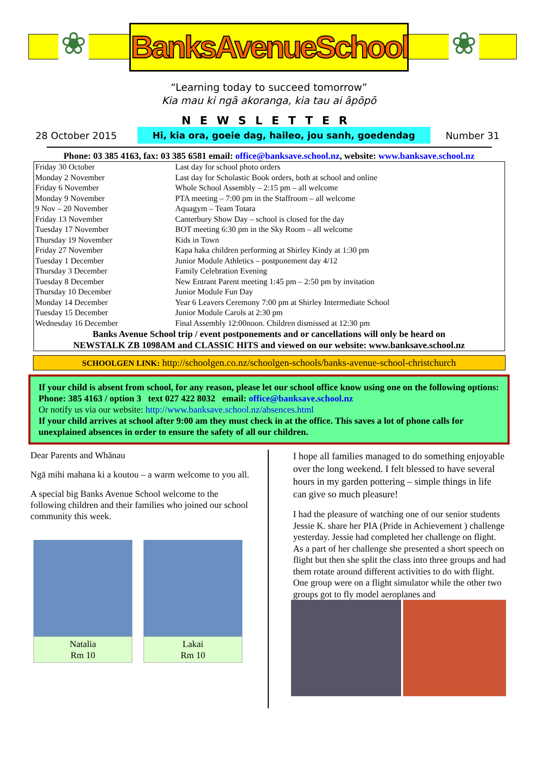❀ ❀
BanksAvenueSchool
“Learning today to succeed tomorrow”
Kia mau ki ngā akoranga, kia tau ai āpōpō
NEWSLETTER
28 October 2015 Hi, kia ora, goeie dag, haileo, jou sanh, goedendag Number 31
Phone: 03 385 4163, fax: 03 385 6581 email: office@banksave.school.nz, website: www.banksave.school.nz
| Friday 30 October | Last day for school photo orders |
| Monday 2 November | Last day for Scholastic Book orders, both at school and online |
| Friday 6 November | Whole School Assembly – 2:15 pm – all welcome |
| Monday 9 November | PTA meeting – 7:00 pm in the Staffroom – all welcome |
| 9 Nov – 20 November | Aquagym – Team Totara |
| Friday 13 November | Canterbury Show Day – school is closed for the day |
| Tuesday 17 November | BOT meeting 6:30 pm in the Sky Room – all welcome |
| Thursday 19 November | Kids in Town |
| Friday 27 November | Kapa haka children performing at Shirley Kindy at 1:30 pm |
| Tuesday 1 December | Junior Module Athletics – postponement day 4/12 |
| Thursday 3 December | Family Celebration Evening |
| Tuesday 8 December | New Entrant Parent meeting 1:45 pm – 2:50 pm by invitation |
| Thursday 10 December | Junior Module Fun Day |
| Monday 14 December | Year 6 Leavers Ceremony 7:00 pm at Shirley Intermediate School |
| Tuesday 15 December | Junior Module Carols at 2:30 pm |
| Wednesday 16 December | Final Assembly 12:00noon. Children dismissed at 12:30 pm |
| Banks Avenue School trip / event postponements and or cancellations will only be heard on NEWSTALK ZB 1098AM and CLASSIC HITS and viewed on our website: www.banksave.school.nz | |
SCHOOLGEN LINK: http://schoolgen.co.nz/schoolgen-schools/banks-avenue-school-christchurch
If your child is absent from school, for any reason, please let our school office know using one on the following options: Phone: 385 4163 / option 3 text 027 422 8032 email: office@banksave.school.nz
Or notify us via our website: http://www.banksave.school.nz/absences.html
If your child arrives at school after 9:00 am they must check in at the office. This saves a lot of phone calls for unexplained absences in order to ensure the safety of all our children.
Dear Parents and Whānau
Ngā mihi mahana ki a koutou – a warm welcome to you all.
A special big Banks Avenue School welcome to the following children and their families who joined our school community this week.
Natalia
Rm 10
Lakai
Rm 10
I hope all families managed to do something enjoyable over the long weekend. I felt blessed to have several hours in my garden pottering – simple things in life can give so much pleasure!
I had the pleasure of watching one of our senior students Jessie K. share her PIA (Pride in Achievement ) challenge yesterday. Jessie had completed her challenge on flight. As a part of her challenge she presented a short speech on flight but then she split the class into three groups and had them rotate around different activities to do with flight. One group were on a flight simulator while the other two groups got to fly model aeroplanes and